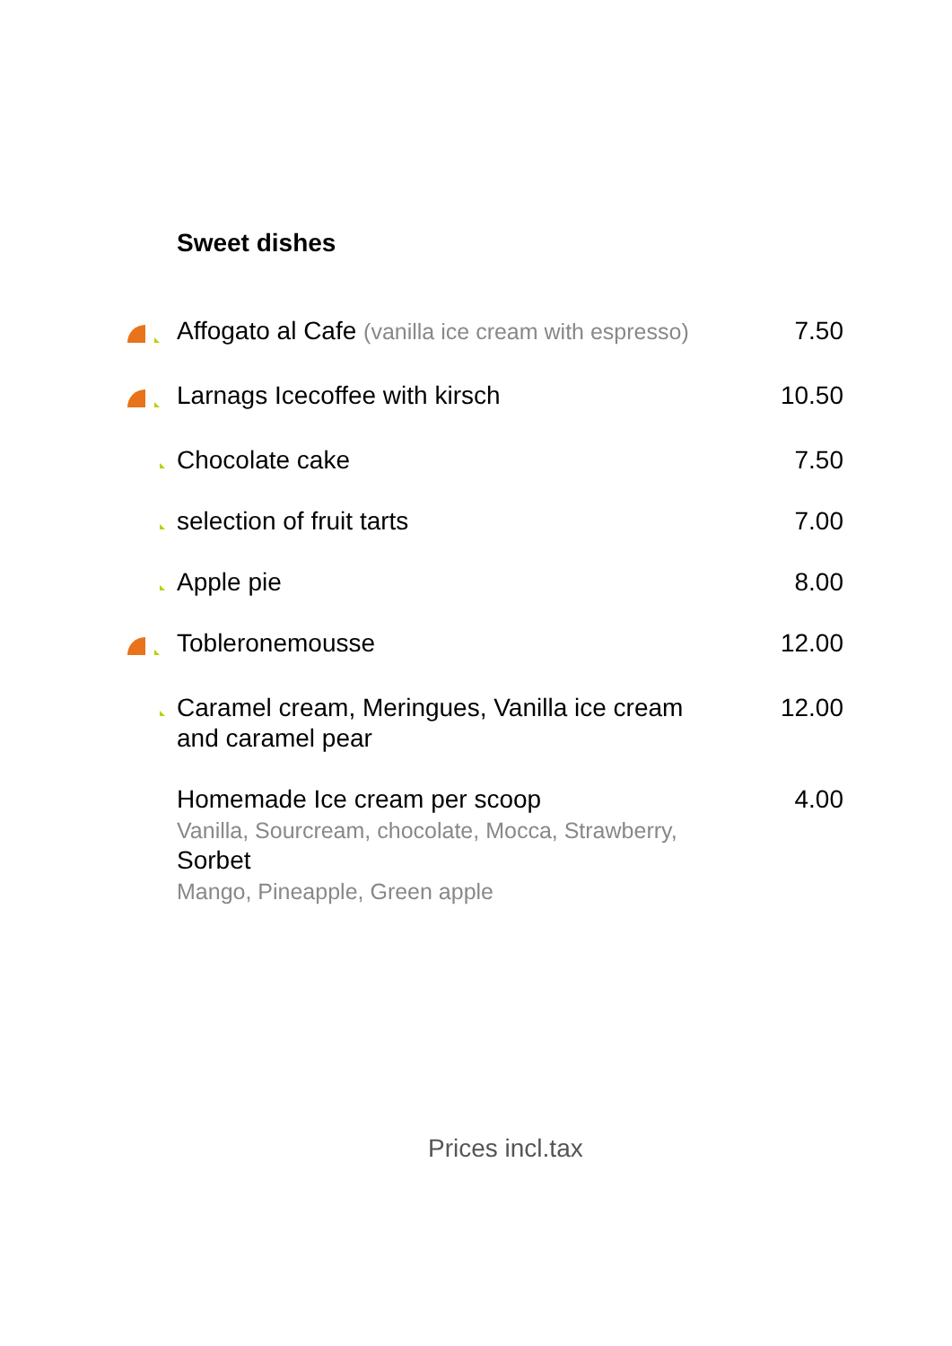Sweet dishes
| | Affogato al Cafe (vanilla ice cream with espresso) | 7.50 |
| | Larnags Icecoffee with kirsch | 10.50 |
| | Chocolate cake | 7.50 |
| | selection of fruit tarts | 7.00 |
| | Apple pie | 8.00 |
| | Tobleronemousse | 12.00 |
| | Caramel cream, Meringues, Vanilla ice cream and caramel pear | 12.00 |
| | Homemade Ice cream per scoop Vanilla, Sourcream, chocolate, Mocca, Strawberry, Sorbet Mango, Pineapple, Green apple | 4.00 |
Prices incl.tax